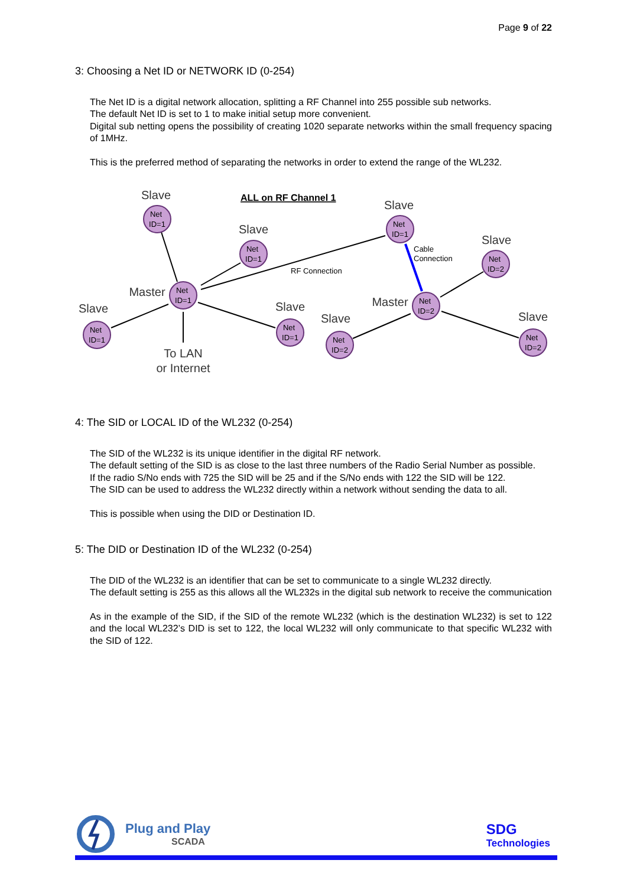Page 9 of 22
3: Choosing a Net ID or NETWORK ID (0-254)
The Net ID is a digital network allocation, splitting a RF Channel into 255 possible sub networks.
The default Net ID is set to 1 to make initial setup more convenient.
Digital sub netting opens the possibility of creating 1020 separate networks within the small frequency spacing of 1MHz.
This is the preferred method of separating the networks in order to extend the range of the WL232.
Net
ID=1
Net
ID=1
Net
ID=1
Net
ID=1
Net
ID=1
Net
ID=1
Net
ID=2
Net
ID=2
Net
ID=2
Net
ID=2
Slave
Slave
Master
Slave
Slave
Slave
Slave
Master
Slave
Slave
To LAN
or Internet
ALL on RF Channel 1
RF Connection
Cable
Connection
4: The SID or LOCAL ID of the WL232 (0-254)
The SID of the WL232 is its unique identifier in the digital RF network.
The default setting of the SID is as close to the last three numbers of the Radio Serial Number as possible.
If the radio S/No ends with 725 the SID will be 25 and if the S/No ends with 122 the SID will be 122.
The SID can be used to address the WL232 directly within a network without sending the data to all.
This is possible when using the DID or Destination ID.
5: The DID or Destination ID of the WL232 (0-254)
The DID of the WL232 is an identifier that can be set to communicate to a single WL232 directly.
The default setting is 255 as this allows all the WL232s in the digital sub network to receive the communication
As in the example of the SID, if the SID of the remote WL232 (which is the destination WL232) is set to 122 and the local WL232’s DID is set to 122, the local WL232 will only communicate to that specific WL232 with the SID of 122.
Plug and Play
SCADA
SDG
Technologies